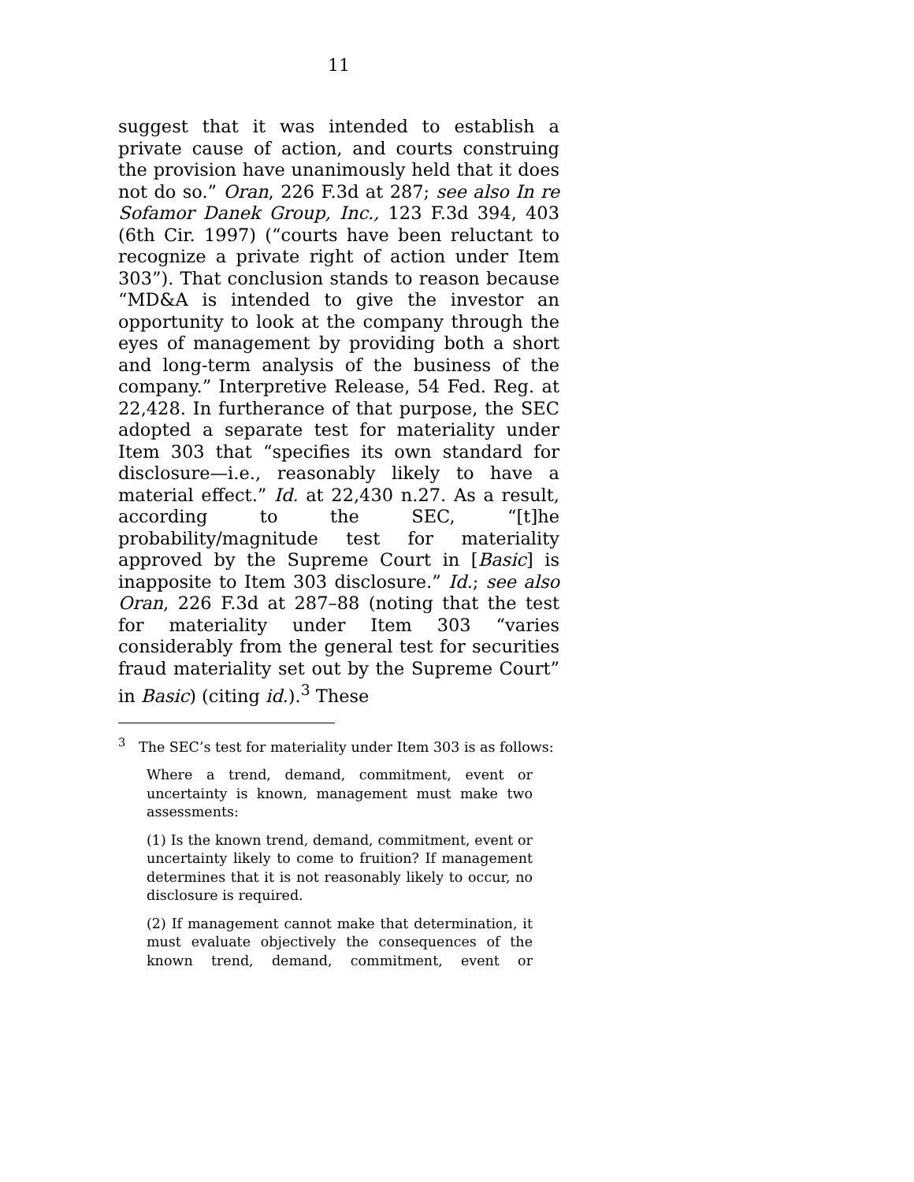11
suggest that it was intended to establish a private cause of action, and courts construing the provision have unanimously held that it does not do so.” Oran, 226 F.3d at 287; see also In re Sofamor Danek Group, Inc., 123 F.3d 394, 403 (6th Cir. 1997) (“courts have been reluctant to recognize a private right of action under Item 303”). That conclusion stands to reason because “MD&A is intended to give the investor an opportunity to look at the company through the eyes of management by providing both a short and long-term analysis of the business of the company.” Interpretive Release, 54 Fed. Reg. at 22,428. In furtherance of that purpose, the SEC adopted a separate test for materiality under Item 303 that “specifies its own standard for disclosure—i.e., reasonably likely to have a material effect.” Id. at 22,430 n.27. As a result, according to the SEC, “[t]he probability/magnitude test for materiality approved by the Supreme Court in [Basic] is inapposite to Item 303 disclosure.” Id.; see also Oran, 226 F.3d at 287–88 (noting that the test for materiality under Item 303 “varies considerably from the general test for securities fraud materiality set out by the Supreme Court” in Basic) (citing id.).<sup>3</sup> These
<sup>3</sup> The SEC’s test for materiality under Item 303 is as follows:
Where a trend, demand, commitment, event or uncertainty is known, management must make two assessments:
(1) Is the known trend, demand, commitment, event or uncertainty likely to come to fruition? If management determines that it is not reasonably likely to occur, no disclosure is required.
(2) If management cannot make that determination, it must evaluate objectively the consequences of the known trend, demand, commitment, event or